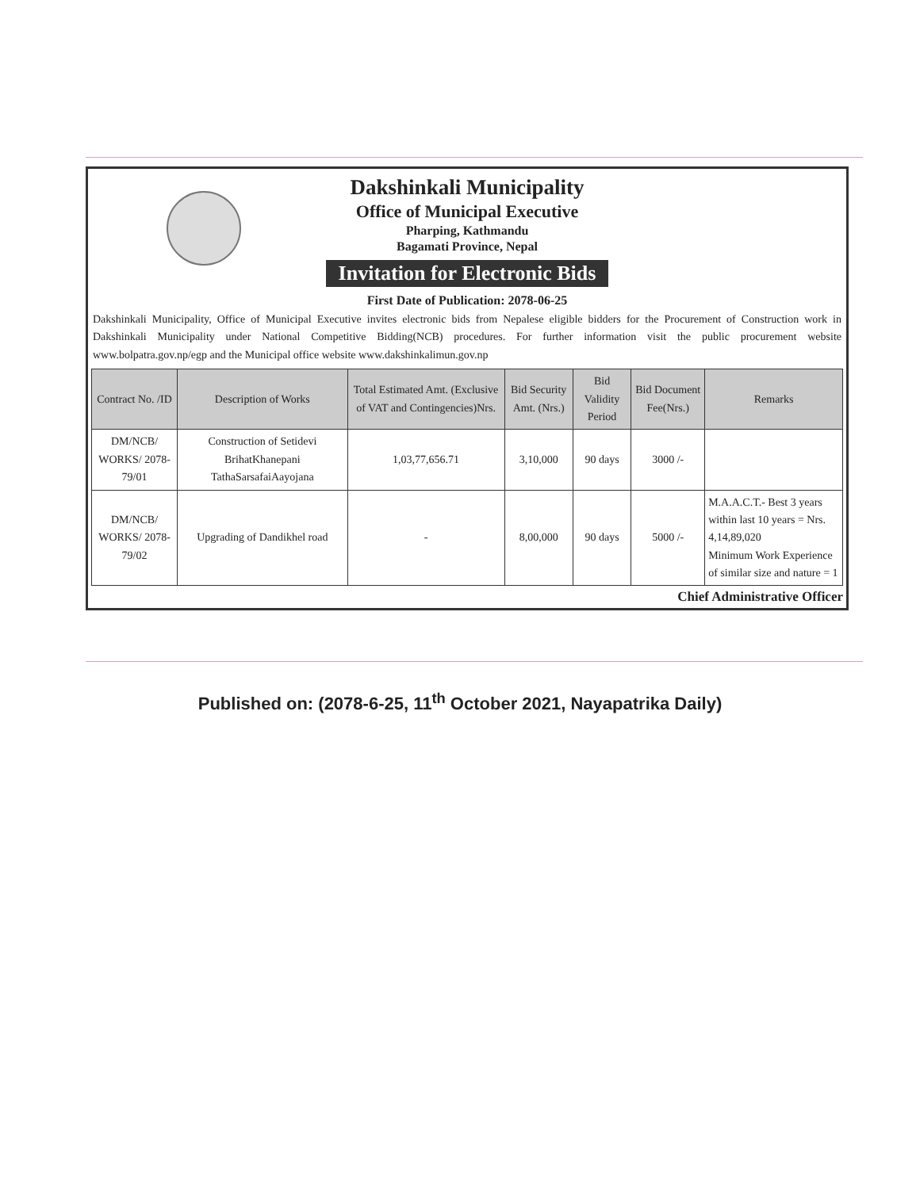Dakshinkali Municipality
Office of Municipal Executive
Pharping, Kathmandu
Bagamati Province, Nepal
Invitation for Electronic Bids
First Date of Publication: 2078-06-25
Dakshinkali Municipality, Office of Municipal Executive invites electronic bids from Nepalese eligible bidders for the Procurement of Construction work in Dakshinkali Municipality under National Competitive Bidding(NCB) procedures. For further information visit the public procurement website www.bolpatra.gov.np/egp and the Municipal office website www.dakshinkalimun.gov.np
| Contract No. /ID | Description of Works | Total Estimated Amt. (Exclusive of VAT and Contingencies)Nrs. | Bid Security Amt. (Nrs.) | Bid Validity Period | Bid Document Fee(Nrs.) | Remarks |
| --- | --- | --- | --- | --- | --- | --- |
| DM/NCB/ WORKS/ 2078-79/01 | Construction of Setidevi BrihatKhanepani TathaSarsafaiAayojana | 1,03,77,656.71 | 3,10,000 | 90 days | 3000 /- | |
| DM/NCB/ WORKS/ 2078-79/02 | Upgrading of Dandikhel road | - | 8,00,000 | 90 days | 5000 /- | M.A.A.C.T.- Best 3 years within last 10 years = Nrs. 4,14,89,020 Minimum Work Experience of similar size and nature = 1 |
Chief Administrative Officer
Published on: (2078-6-25, 11<sup>th</sup> October 2021, Nayapatrika Daily)